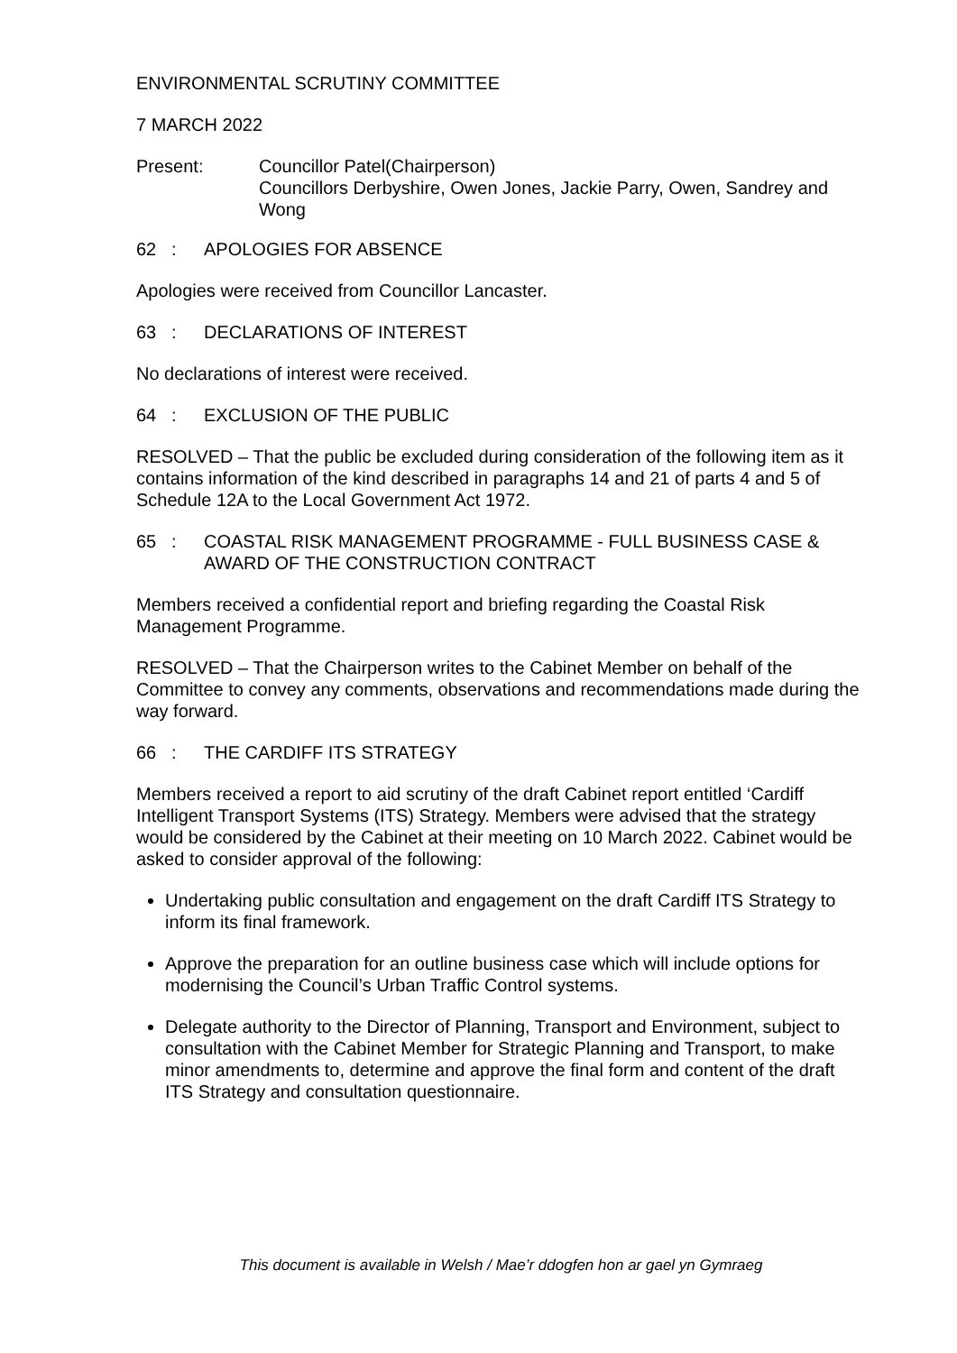ENVIRONMENTAL SCRUTINY COMMITTEE
7 MARCH 2022
Present: Councillor Patel(Chairperson)
Councillors Derbyshire, Owen Jones, Jackie Parry, Owen, Sandrey and Wong
62 : APOLOGIES FOR ABSENCE
Apologies were received from Councillor Lancaster.
63 : DECLARATIONS OF INTEREST
No declarations of interest were received.
64 : EXCLUSION OF THE PUBLIC
RESOLVED – That the public be excluded during consideration of the following item as it contains information of the kind described in paragraphs 14 and 21 of parts 4 and 5 of Schedule 12A to the Local Government Act 1972.
65 : COASTAL RISK MANAGEMENT PROGRAMME - FULL BUSINESS CASE & AWARD OF THE CONSTRUCTION CONTRACT
Members received a confidential report and briefing regarding the Coastal Risk Management Programme.
RESOLVED – That the Chairperson writes to the Cabinet Member on behalf of the Committee to convey any comments, observations and recommendations made during the way forward.
66 : THE CARDIFF ITS STRATEGY
Members received a report to aid scrutiny of the draft Cabinet report entitled ‘Cardiff Intelligent Transport Systems (ITS) Strategy. Members were advised that the strategy would be considered by the Cabinet at their meeting on 10 March 2022. Cabinet would be asked to consider approval of the following:
Undertaking public consultation and engagement on the draft Cardiff ITS Strategy to inform its final framework.
Approve the preparation for an outline business case which will include options for modernising the Council’s Urban Traffic Control systems.
Delegate authority to the Director of Planning, Transport and Environment, subject to consultation with the Cabinet Member for Strategic Planning and Transport, to make minor amendments to, determine and approve the final form and content of the draft ITS Strategy and consultation questionnaire.
This document is available in Welsh / Mae’r ddogfen hon ar gael yn Gymraeg